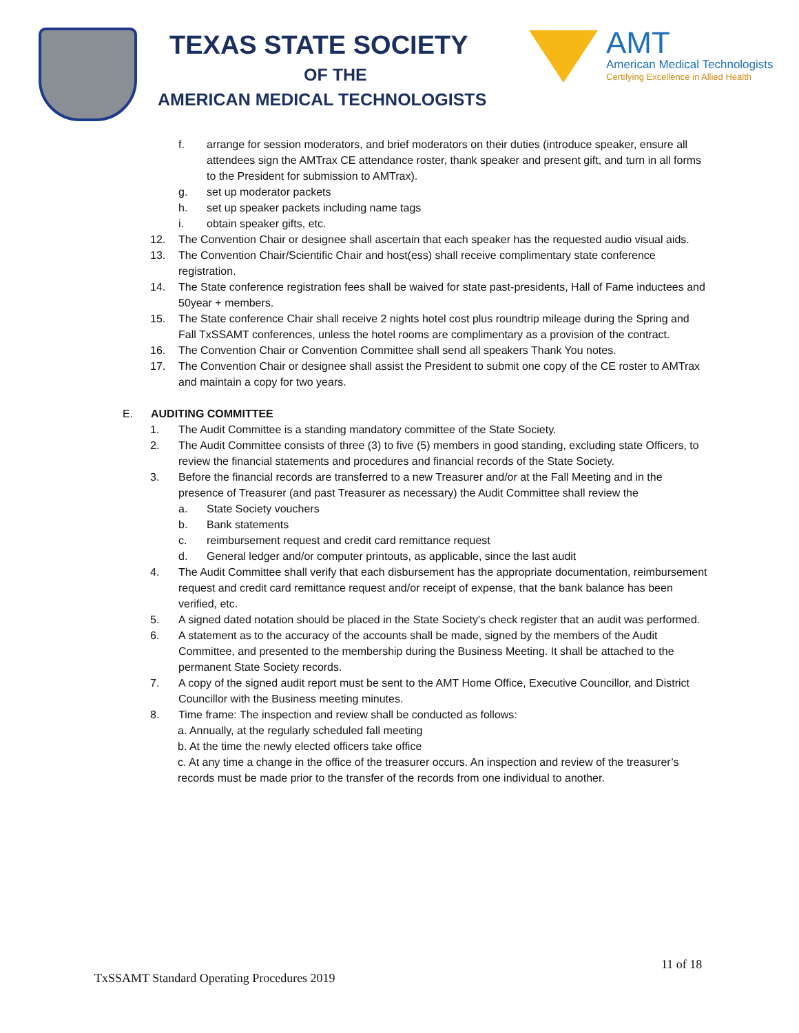TEXAS STATE SOCIETY
OF THE
AMERICAN MEDICAL TECHNOLOGISTS
AMT
American Medical Technologists
Certifying Excellence in Allied Health
f. arrange for session moderators, and brief moderators on their duties (introduce speaker, ensure all attendees sign the AMTrax CE attendance roster, thank speaker and present gift, and turn in all forms to the President for submission to AMTrax).
g. set up moderator packets
h. set up speaker packets including name tags
i. obtain speaker gifts, etc.
12. The Convention Chair or designee shall ascertain that each speaker has the requested audio visual aids.
13. The Convention Chair/Scientific Chair and host(ess) shall receive complimentary state conference registration.
14. The State conference registration fees shall be waived for state past-presidents, Hall of Fame inductees and 50year + members.
15. The State conference Chair shall receive 2 nights hotel cost plus roundtrip mileage during the Spring and Fall TxSSAMT conferences, unless the hotel rooms are complimentary as a provision of the contract.
16. The Convention Chair or Convention Committee shall send all speakers Thank You notes.
17. The Convention Chair or designee shall assist the President to submit one copy of the CE roster to AMTrax and maintain a copy for two years.
E. AUDITING COMMITTEE
1. The Audit Committee is a standing mandatory committee of the State Society.
2. The Audit Committee consists of three (3) to five (5) members in good standing, excluding state Officers, to review the financial statements and procedures and financial records of the State Society.
3. Before the financial records are transferred to a new Treasurer and/or at the Fall Meeting and in the presence of Treasurer (and past Treasurer as necessary) the Audit Committee shall review the
a. State Society vouchers
b. Bank statements
c. reimbursement request and credit card remittance request
d. General ledger and/or computer printouts, as applicable, since the last audit
4. The Audit Committee shall verify that each disbursement has the appropriate documentation, reimbursement request and credit card remittance request and/or receipt of expense, that the bank balance has been verified, etc.
5. A signed dated notation should be placed in the State Society's check register that an audit was performed.
6. A statement as to the accuracy of the accounts shall be made, signed by the members of the Audit Committee, and presented to the membership during the Business Meeting. It shall be attached to the permanent State Society records.
7. A copy of the signed audit report must be sent to the AMT Home Office, Executive Councillor, and District Councillor with the Business meeting minutes.
8. Time frame: The inspection and review shall be conducted as follows:
a. Annually, at the regularly scheduled fall meeting
b. At the time the newly elected officers take office
c. At any time a change in the office of the treasurer occurs. An inspection and review of the treasurer’s records must be made prior to the transfer of the records from one individual to another.
11 of 18
TxSSAMT Standard Operating Procedures 2019